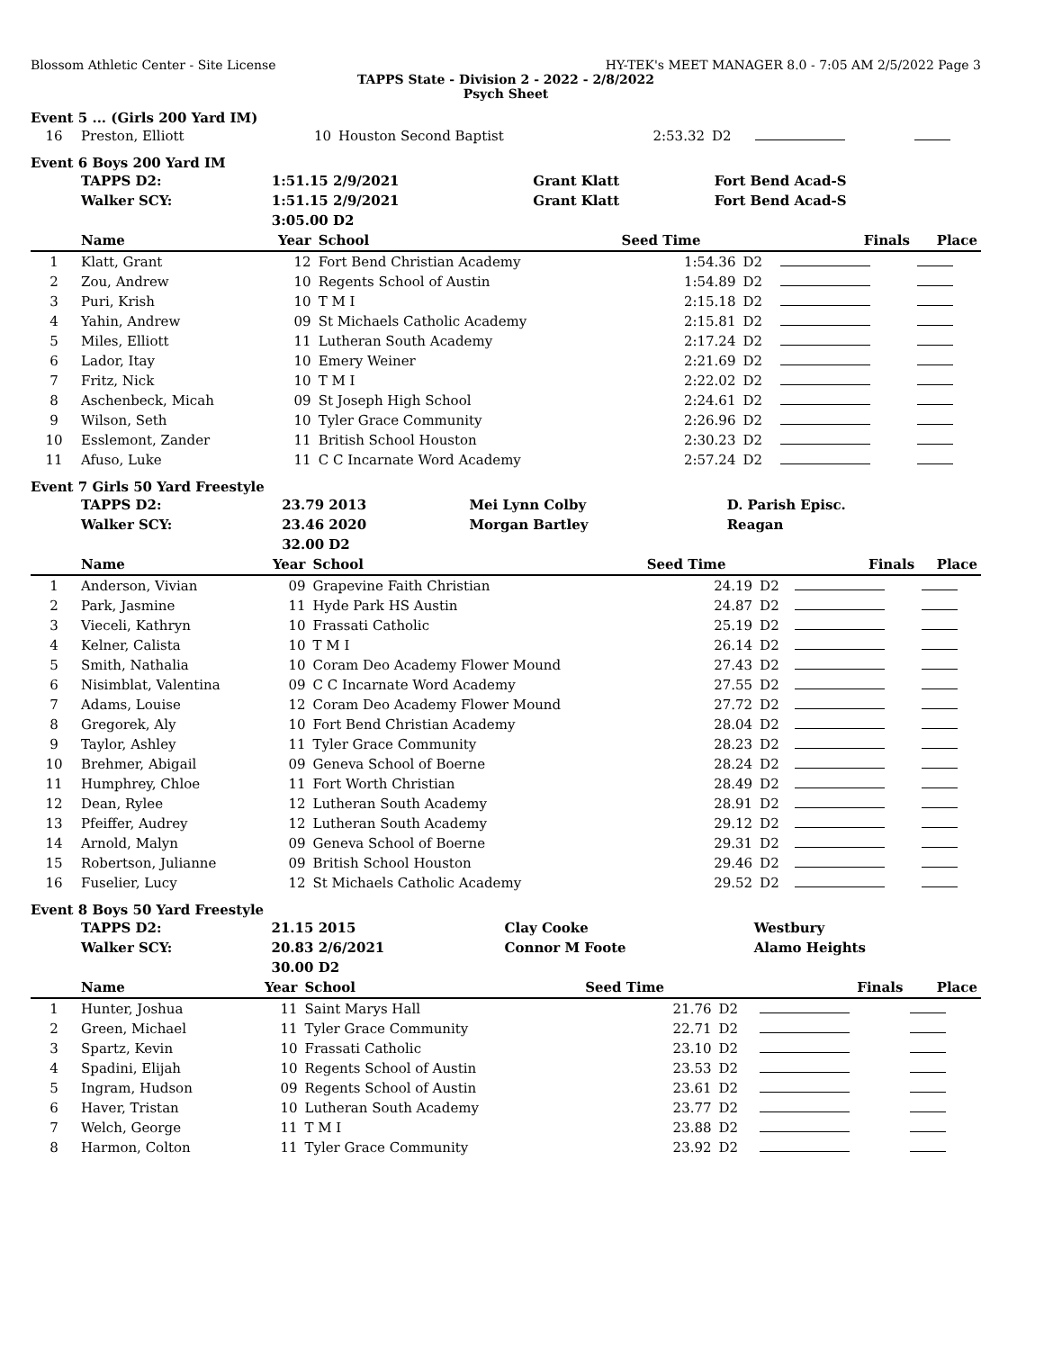Blossom Athletic Center - Site License HY-TEK's MEET MANAGER 8.0 - 7:05 AM 2/5/2022 Page 3
TAPPS State - Division 2 - 2022 - 2/8/2022
Psych Sheet
Event 5 ... (Girls 200 Yard IM)
| 16 | Preston, Elliott | 10 | Houston Second Baptist | 2:53.32 | D2 | | |
Event 6 Boys 200 Yard IM
| | TAPPS D2: | 1:51.15 2/9/2021 | Grant Klatt | Fort Bend Acad-S |
| | Walker SCY: | 1:51.15 2/9/2021 | Grant Klatt | Fort Bend Acad-S |
| | | 3:05.00 D2 | | |
| | Name | Year | School | Seed Time | | Finals | Place |
| --- | --- | --- | --- | --- | --- | --- | --- |
| 1 | Klatt, Grant | 12 | Fort Bend Christian Academy | 1:54.36 | D2 | | |
| 2 | Zou, Andrew | 10 | Regents School of Austin | 1:54.89 | D2 | | |
| 3 | Puri, Krish | 10 | T M I | 2:15.18 | D2 | | |
| 4 | Yahin, Andrew | 09 | St Michaels Catholic Academy | 2:15.81 | D2 | | |
| 5 | Miles, Elliott | 11 | Lutheran South Academy | 2:17.24 | D2 | | |
| 6 | Lador, Itay | 10 | Emery Weiner | 2:21.69 | D2 | | |
| 7 | Fritz, Nick | 10 | T M I | 2:22.02 | D2 | | |
| 8 | Aschenbeck, Micah | 09 | St Joseph High School | 2:24.61 | D2 | | |
| 9 | Wilson, Seth | 10 | Tyler Grace Community | 2:26.96 | D2 | | |
| 10 | Esslemont, Zander | 11 | British School Houston | 2:30.23 | D2 | | |
| 11 | Afuso, Luke | 11 | C C Incarnate Word Academy | 2:57.24 | D2 | | |
Event 7 Girls 50 Yard Freestyle
| | TAPPS D2: | 23.79 2013 | Mei Lynn Colby | D. Parish Episc. |
| | Walker SCY: | 23.46 2020 | Morgan Bartley | Reagan |
| | | 32.00 D2 | | |
| | Name | Year | School | Seed Time | | Finals | Place |
| --- | --- | --- | --- | --- | --- | --- | --- |
| 1 | Anderson, Vivian | 09 | Grapevine Faith Christian | 24.19 | D2 | | |
| 2 | Park, Jasmine | 11 | Hyde Park HS Austin | 24.87 | D2 | | |
| 3 | Vieceli, Kathryn | 10 | Frassati Catholic | 25.19 | D2 | | |
| 4 | Kelner, Calista | 10 | T M I | 26.14 | D2 | | |
| 5 | Smith, Nathalia | 10 | Coram Deo Academy Flower Mound | 27.43 | D2 | | |
| 6 | Nisimblat, Valentina | 09 | C C Incarnate Word Academy | 27.55 | D2 | | |
| 7 | Adams, Louise | 12 | Coram Deo Academy Flower Mound | 27.72 | D2 | | |
| 8 | Gregorek, Aly | 10 | Fort Bend Christian Academy | 28.04 | D2 | | |
| 9 | Taylor, Ashley | 11 | Tyler Grace Community | 28.23 | D2 | | |
| 10 | Brehmer, Abigail | 09 | Geneva School of Boerne | 28.24 | D2 | | |
| 11 | Humphrey, Chloe | 11 | Fort Worth Christian | 28.49 | D2 | | |
| 12 | Dean, Rylee | 12 | Lutheran South Academy | 28.91 | D2 | | |
| 13 | Pfeiffer, Audrey | 12 | Lutheran South Academy | 29.12 | D2 | | |
| 14 | Arnold, Malyn | 09 | Geneva School of Boerne | 29.31 | D2 | | |
| 15 | Robertson, Julianne | 09 | British School Houston | 29.46 | D2 | | |
| 16 | Fuselier, Lucy | 12 | St Michaels Catholic Academy | 29.52 | D2 | | |
Event 8 Boys 50 Yard Freestyle
| | TAPPS D2: | 21.15 2015 | Clay Cooke | Westbury |
| | Walker SCY: | 20.83 2/6/2021 | Connor M Foote | Alamo Heights |
| | | 30.00 D2 | | |
| | Name | Year | School | Seed Time | | Finals | Place |
| --- | --- | --- | --- | --- | --- | --- | --- |
| 1 | Hunter, Joshua | 11 | Saint Marys Hall | 21.76 | D2 | | |
| 2 | Green, Michael | 11 | Tyler Grace Community | 22.71 | D2 | | |
| 3 | Spartz, Kevin | 10 | Frassati Catholic | 23.10 | D2 | | |
| 4 | Spadini, Elijah | 10 | Regents School of Austin | 23.53 | D2 | | |
| 5 | Ingram, Hudson | 09 | Regents School of Austin | 23.61 | D2 | | |
| 6 | Haver, Tristan | 10 | Lutheran South Academy | 23.77 | D2 | | |
| 7 | Welch, George | 11 | T M I | 23.88 | D2 | | |
| 8 | Harmon, Colton | 11 | Tyler Grace Community | 23.92 | D2 | | |